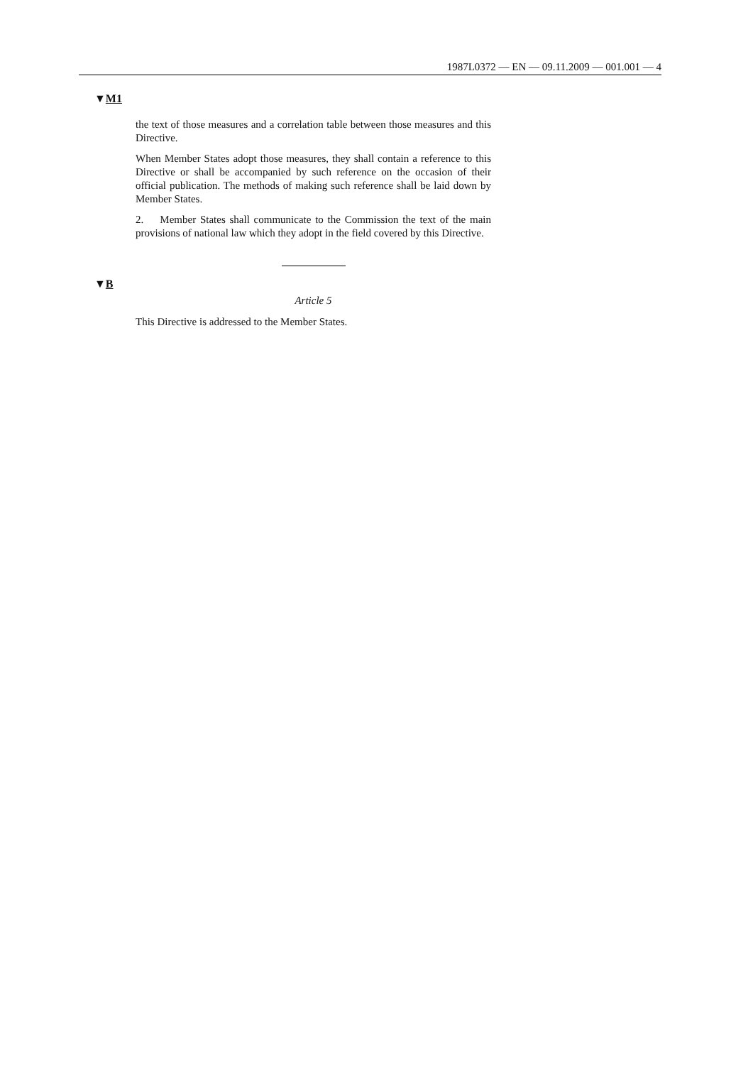1987L0372 — EN — 09.11.2009 — 001.001 — 4
▼M1
the text of those measures and a correlation table between those measures and this Directive.
When Member States adopt those measures, they shall contain a reference to this Directive or shall be accompanied by such reference on the occasion of their official publication. The methods of making such reference shall be laid down by Member States.
2. Member States shall communicate to the Commission the text of the main provisions of national law which they adopt in the field covered by this Directive.
▼B
Article 5
This Directive is addressed to the Member States.